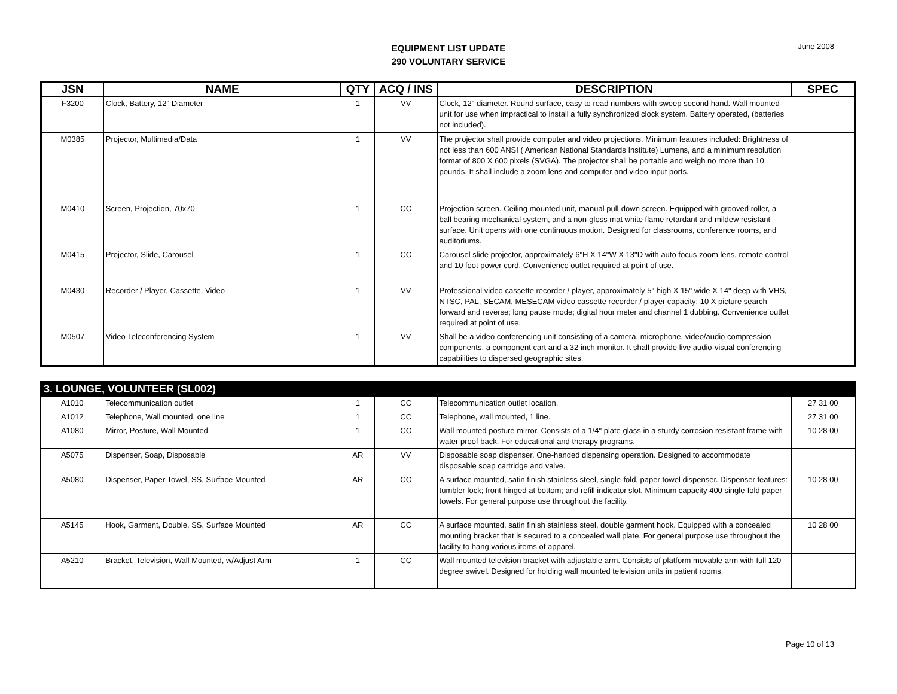EQUIPMENT LIST UPDATE
290 VOLUNTARY SERVICE
June 2008
| JSN | NAME | QTY | ACQ / INS | DESCRIPTION | SPEC |
| --- | --- | --- | --- | --- | --- |
| F3200 | Clock, Battery, 12" Diameter | 1 | VV | Clock, 12" diameter. Round surface, easy to read numbers with sweep second hand. Wall mounted unit for use when impractical to install a fully synchronized clock system. Battery operated, (batteries not included). | |
| M0385 | Projector, Multimedia/Data | 1 | VV | The projector shall provide computer and video projections. Minimum features included: Brightness of not less than 600 ANSI ( American National Standards Institute) Lumens, and a minimum resolution format of 800 X 600 pixels (SVGA). The projector shall be portable and weigh no more than 10 pounds. It shall include a zoom lens and computer and video input ports. | |
| M0410 | Screen, Projection, 70x70 | 1 | CC | Projection screen. Ceiling mounted unit, manual pull-down screen. Equipped with grooved roller, a ball bearing mechanical system, and a non-gloss mat white flame retardant and mildew resistant surface. Unit opens with one continuous motion. Designed for classrooms, conference rooms, and auditoriums. | |
| M0415 | Projector, Slide, Carousel | 1 | CC | Carousel slide projector, approximately 6"H X 14"W X 13"D with auto focus zoom lens, remote control and 10 foot power cord. Convenience outlet required at point of use. | |
| M0430 | Recorder / Player, Cassette, Video | 1 | VV | Professional video cassette recorder / player, approximately 5" high X 15" wide X 14" deep with VHS, NTSC, PAL, SECAM, MESECAM video cassette recorder / player capacity; 10 X picture search forward and reverse; long pause mode; digital hour meter and channel 1 dubbing. Convenience outlet required at point of use. | |
| M0507 | Video Teleconferencing System | 1 | VV | Shall be a video conferencing unit consisting of a camera, microphone, video/audio compression components, a component cart and a 32 inch monitor. It shall provide live audio-visual conferencing capabilities to dispersed geographic sites. | |
| 3. LOUNGE, VOLUNTEER (SL002) | | | | | |
| --- | --- | --- | --- | --- | --- |
| A1010 | Telecommunication outlet | 1 | CC | Telecommunication outlet location. | 27 31 00 |
| A1012 | Telephone, Wall mounted, one line | 1 | CC | Telephone, wall mounted, 1 line. | 27 31 00 |
| A1080 | Mirror, Posture, Wall Mounted | 1 | CC | Wall mounted posture mirror. Consists of a 1/4" plate glass in a sturdy corrosion resistant frame with water proof back. For educational and therapy programs. | 10 28 00 |
| A5075 | Dispenser, Soap, Disposable | AR | VV | Disposable soap dispenser. One-handed dispensing operation. Designed to accommodate disposable soap cartridge and valve. | |
| A5080 | Dispenser, Paper Towel, SS, Surface Mounted | AR | CC | A surface mounted, satin finish stainless steel, single-fold, paper towel dispenser. Dispenser features: tumbler lock; front hinged at bottom; and refill indicator slot. Minimum capacity 400 single-fold paper towels. For general purpose use throughout the facility. | 10 28 00 |
| A5145 | Hook, Garment, Double, SS, Surface Mounted | AR | CC | A surface mounted, satin finish stainless steel, double garment hook. Equipped with a concealed mounting bracket that is secured to a concealed wall plate. For general purpose use throughout the facility to hang various items of apparel. | 10 28 00 |
| A5210 | Bracket, Television, Wall Mounted, w/Adjust Arm | 1 | CC | Wall mounted television bracket with adjustable arm. Consists of platform movable arm with full 120 degree swivel. Designed for holding wall mounted television units in patient rooms. | |
Page 10 of 13